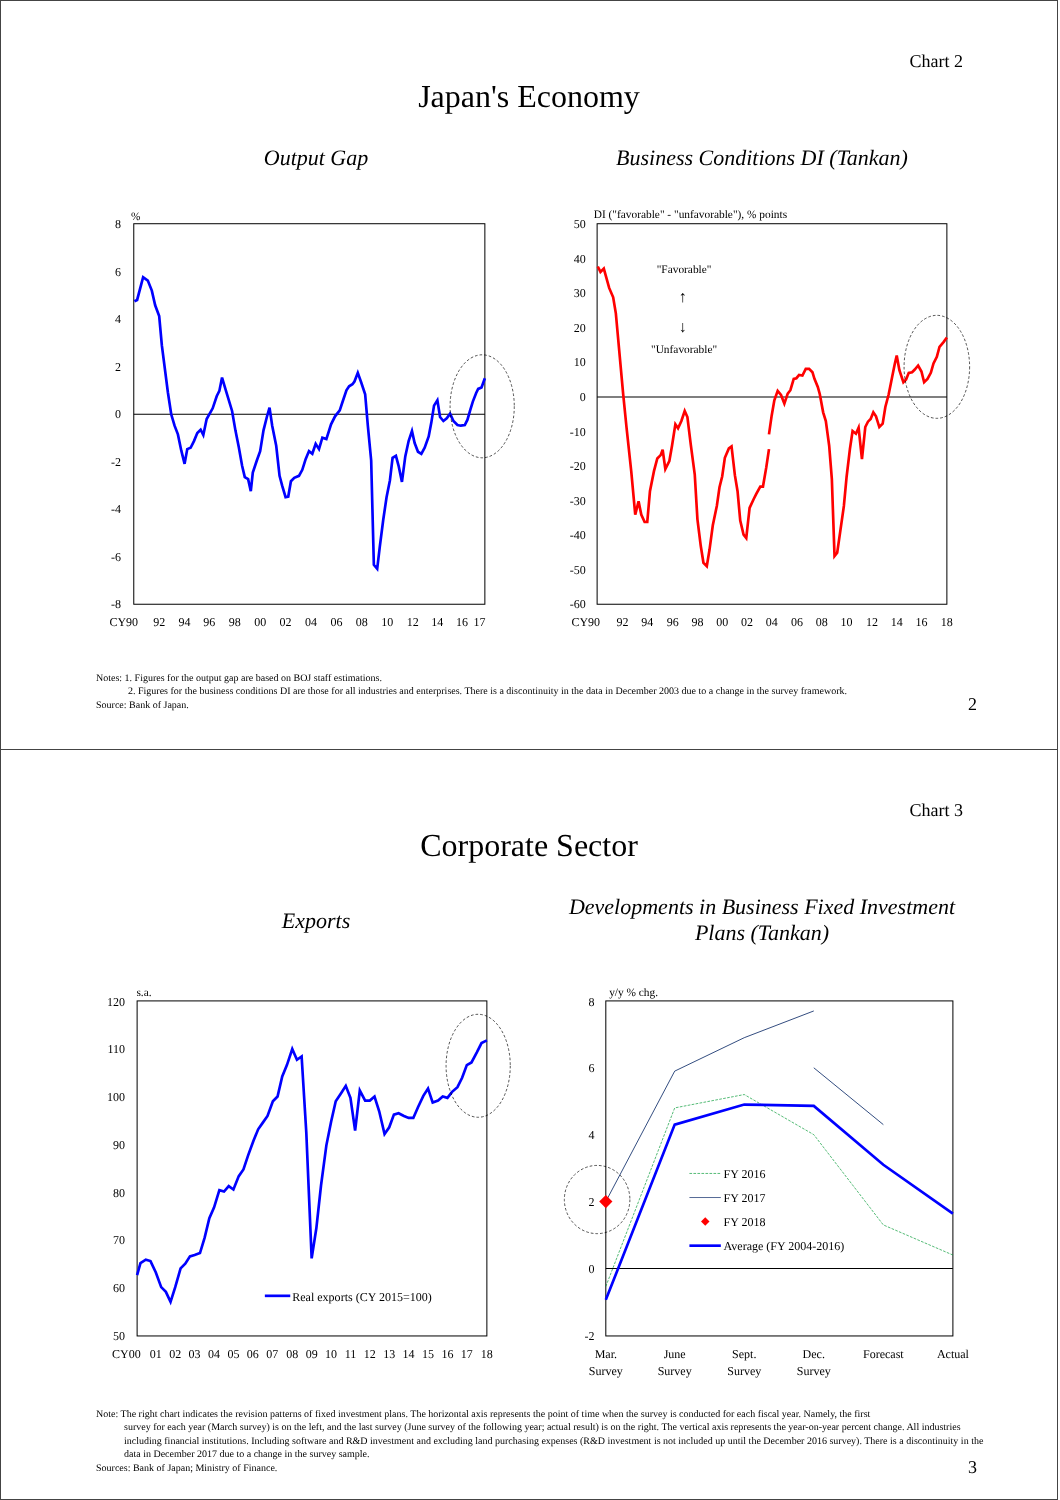Chart 2
Japan's Economy
Output Gap Business Conditions DI (Tankan)
%
8
6
4
2
0
-2
-4
-6
-8
CY90
92
94
96
98
00
02
04
06
08
10
12
14
16
17
DI ("favorable" - "unfavorable"), % points
50
40
30
20
10
0
-10
-20
-30
-40
-50
-60
CY90
92
94
96
98
00
02
04
06
08
10
12
14
16
18
"Favorable"
"Unfavorable"
↑
↓
Notes: 1. Figures for the output gap are based on BOJ staff estimations.
2. Figures for the business conditions DI are those for all industries and enterprises. There is a discontinuity in the data in December 2003 due to a change in the survey framework.
Source: Bank of Japan.
2
Chart 3
Corporate Sector
Exports
Developments in Business Fixed Investment Plans (Tankan)
s.a.
120
110
100
90
80
70
60
50
CY00
01
02
03
04
05
06
07
08
09
10
11
12
13
14
15
16
17
18
Real exports (CY 2015=100)
y/y % chg.
8
6
4
2
0
-2
Mar.
Survey
June
Survey
Sept.
Survey
Dec.
Survey
Forecast
Actual
FY 2016
FY 2017
FY 2018
Average (FY 2004-2016)
Note: The right chart indicates the revision patterns of fixed investment plans. The horizontal axis represents the point of time when the survey is conducted for each fiscal year. Namely, the first
survey for each year (March survey) is on the left, and the last survey (June survey of the following year; actual result) is on the right. The vertical axis represents the year-on-year percent change. All industries including financial institutions. Including software and R&D investment and excluding land purchasing expenses (R&D investment is not included up until the December 2016 survey). There is a discontinuity in the data in December 2017 due to a change in the survey sample.
Sources: Bank of Japan; Ministry of Finance.
3